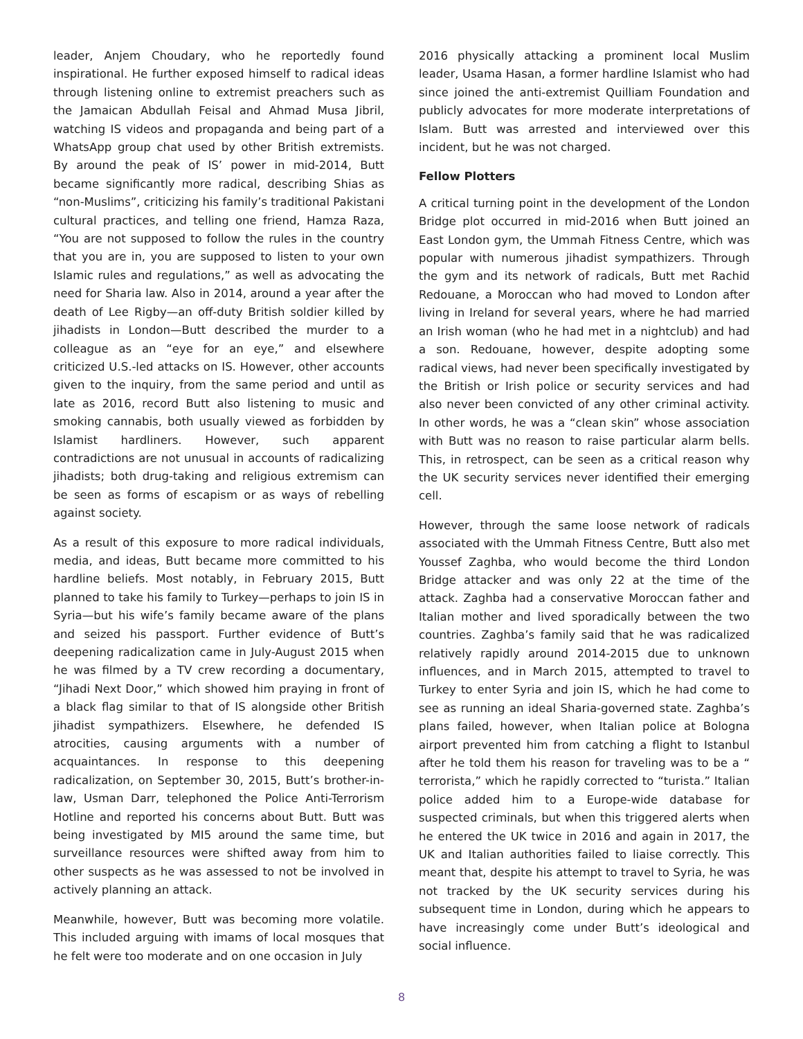leader, Anjem Choudary, who he reportedly found inspirational. He further exposed himself to radical ideas through listening online to extremist preachers such as the Jamaican Abdullah Feisal and Ahmad Musa Jibril, watching IS videos and propaganda and being part of a WhatsApp group chat used by other British extremists. By around the peak of IS’ power in mid-2014, Butt became significantly more radical, describing Shias as “non-Muslims”, criticizing his family’s traditional Pakistani cultural practices, and telling one friend, Hamza Raza, “You are not supposed to follow the rules in the country that you are in, you are supposed to listen to your own Islamic rules and regulations,” as well as advocating the need for Sharia law. Also in 2014, around a year after the death of Lee Rigby—an off-duty British soldier killed by jihadists in London—Butt described the murder to a colleague as an “eye for an eye,” and elsewhere criticized U.S.-led attacks on IS. However, other accounts given to the inquiry, from the same period and until as late as 2016, record Butt also listening to music and smoking cannabis, both usually viewed as forbidden by Islamist hardliners. However, such apparent contradictions are not unusual in accounts of radicalizing jihadists; both drug-taking and religious extremism can be seen as forms of escapism or as ways of rebelling against society.
As a result of this exposure to more radical individuals, media, and ideas, Butt became more committed to his hardline beliefs. Most notably, in February 2015, Butt planned to take his family to Turkey—perhaps to join IS in Syria—but his wife’s family became aware of the plans and seized his passport. Further evidence of Butt’s deepening radicalization came in July-August 2015 when he was filmed by a TV crew recording a documentary, “Jihadi Next Door,” which showed him praying in front of a black flag similar to that of IS alongside other British jihadist sympathizers. Elsewhere, he defended IS atrocities, causing arguments with a number of acquaintances. In response to this deepening radicalization, on September 30, 2015, Butt’s brother-in-law, Usman Darr, telephoned the Police Anti-Terrorism Hotline and reported his concerns about Butt. Butt was being investigated by MI5 around the same time, but surveillance resources were shifted away from him to other suspects as he was assessed to not be involved in actively planning an attack.
Meanwhile, however, Butt was becoming more volatile. This included arguing with imams of local mosques that he felt were too moderate and on one occasion in July
2016 physically attacking a prominent local Muslim leader, Usama Hasan, a former hardline Islamist who had since joined the anti-extremist Quilliam Foundation and publicly advocates for more moderate interpretations of Islam. Butt was arrested and interviewed over this incident, but he was not charged.
Fellow Plotters
A critical turning point in the development of the London Bridge plot occurred in mid-2016 when Butt joined an East London gym, the Ummah Fitness Centre, which was popular with numerous jihadist sympathizers. Through the gym and its network of radicals, Butt met Rachid Redouane, a Moroccan who had moved to London after living in Ireland for several years, where he had married an Irish woman (who he had met in a nightclub) and had a son. Redouane, however, despite adopting some radical views, had never been specifically investigated by the British or Irish police or security services and had also never been convicted of any other criminal activity. In other words, he was a “clean skin” whose association with Butt was no reason to raise particular alarm bells. This, in retrospect, can be seen as a critical reason why the UK security services never identified their emerging cell.
However, through the same loose network of radicals associated with the Ummah Fitness Centre, Butt also met Youssef Zaghba, who would become the third London Bridge attacker and was only 22 at the time of the attack. Zaghba had a conservative Moroccan father and Italian mother and lived sporadically between the two countries. Zaghba’s family said that he was radicalized relatively rapidly around 2014-2015 due to unknown influences, and in March 2015, attempted to travel to Turkey to enter Syria and join IS, which he had come to see as running an ideal Sharia-governed state. Zaghba’s plans failed, however, when Italian police at Bologna airport prevented him from catching a flight to Istanbul after he told them his reason for traveling was to be a “ terrorista,” which he rapidly corrected to “turista.” Italian police added him to a Europe-wide database for suspected criminals, but when this triggered alerts when he entered the UK twice in 2016 and again in 2017, the UK and Italian authorities failed to liaise correctly. This meant that, despite his attempt to travel to Syria, he was not tracked by the UK security services during his subsequent time in London, during which he appears to have increasingly come under Butt’s ideological and social influence.
8